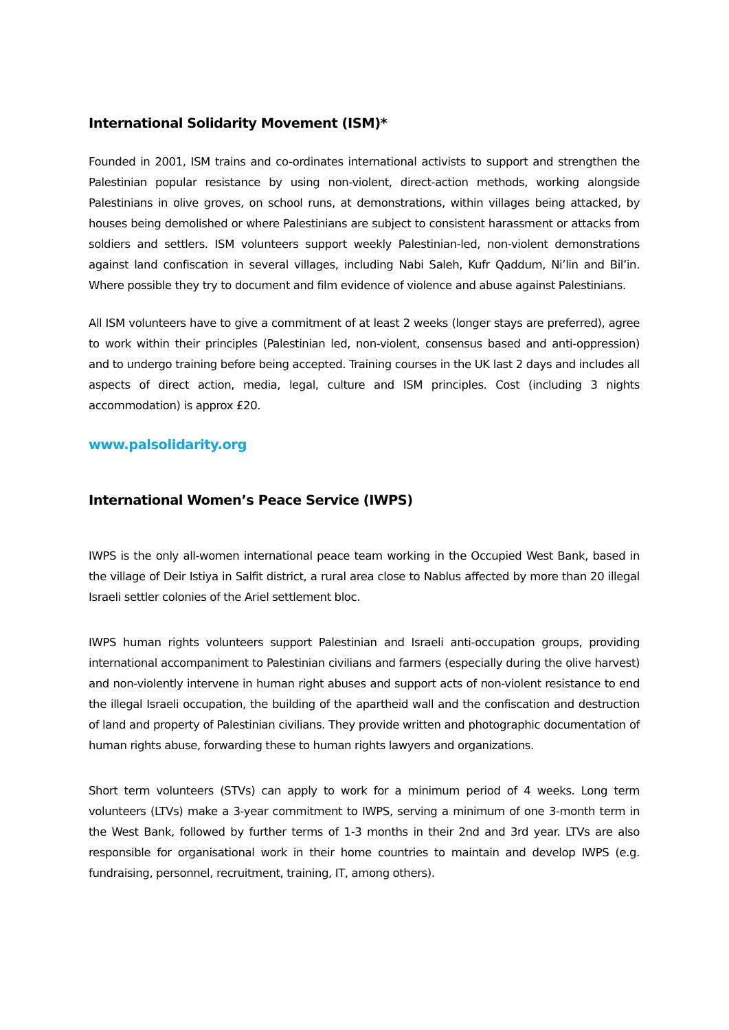International Solidarity Movement (ISM)*
Founded in 2001, ISM trains and co-ordinates international activists to support and strengthen the Palestinian popular resistance by using non-violent, direct-action methods, working alongside Palestinians in olive groves, on school runs, at demonstrations, within villages being attacked, by houses being demolished or where Palestinians are subject to consistent harassment or attacks from soldiers and settlers. ISM volunteers support weekly Palestinian-led, non-violent demonstrations against land confiscation in several villages, including Nabi Saleh, Kufr Qaddum, Ni’lin and Bil’in. Where possible they try to document and film evidence of violence and abuse against Palestinians.
All ISM volunteers have to give a commitment of at least 2 weeks (longer stays are preferred), agree to work within their principles (Palestinian led, non-violent, consensus based and anti-oppression) and to undergo training before being accepted. Training courses in the UK last 2 days and includes all aspects of direct action, media, legal, culture and ISM principles. Cost (including 3 nights accommodation) is approx £20.
www.palsolidarity.org
International Women’s Peace Service (IWPS)
IWPS is the only all-women international peace team working in the Occupied West Bank, based in the village of Deir Istiya in Salfit district, a rural area close to Nablus affected by more than 20 illegal Israeli settler colonies of the Ariel settlement bloc.
IWPS human rights volunteers support Palestinian and Israeli anti-occupation groups, providing international accompaniment to Palestinian civilians and farmers (especially during the olive harvest) and non-violently intervene in human right abuses and support acts of non-violent resistance to end the illegal Israeli occupation, the building of the apartheid wall and the confiscation and destruction of land and property of Palestinian civilians. They provide written and photographic documentation of human rights abuse, forwarding these to human rights lawyers and organizations.
Short term volunteers (STVs) can apply to work for a minimum period of 4 weeks. Long term volunteers (LTVs) make a 3-year commitment to IWPS, serving a minimum of one 3-month term in the West Bank, followed by further terms of 1-3 months in their 2nd and 3rd year. LTVs are also responsible for organisational work in their home countries to maintain and develop IWPS (e.g. fundraising, personnel, recruitment, training, IT, among others).